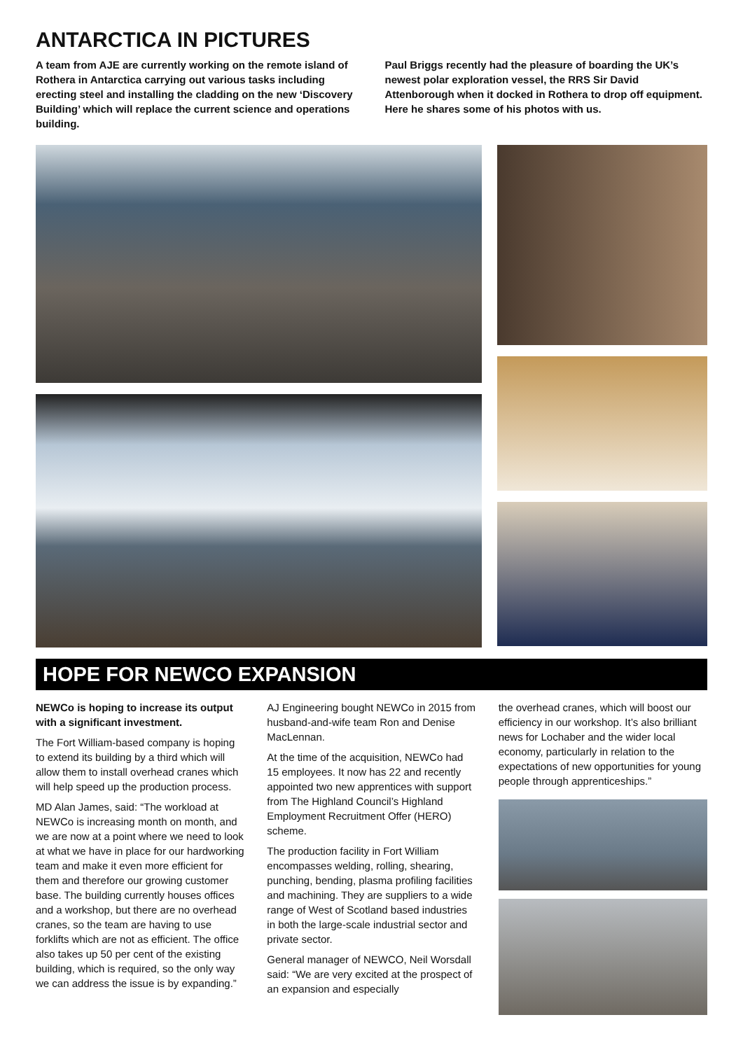ANTARCTICA IN PICTURES
A team from AJE are currently working on the remote island of Rothera in Antarctica carrying out various tasks including erecting steel and installing the cladding on the new ‘Discovery Building’ which will replace the current science and operations building.
Paul Briggs recently had the pleasure of boarding the UK’s newest polar exploration vessel, the RRS Sir David Attenborough when it docked in Rothera to drop off equipment. Here he shares some of his photos with us.
HOPE FOR NEWCO EXPANSION
NEWCo is hoping to increase its output with a significant investment.
The Fort William-based company is hoping to extend its building by a third which will allow them to install overhead cranes which will help speed up the production process.
MD Alan James, said: “The workload at NEWCo is increasing month on month, and we are now at a point where we need to look at what we have in place for our hardworking team and make it even more efficient for them and therefore our growing customer base. The building currently houses offices and a workshop, but there are no overhead cranes, so the team are having to use forklifts which are not as efficient. The office also takes up 50 per cent of the existing building, which is required, so the only way we can address the issue is by expanding.”
AJ Engineering bought NEWCo in 2015 from husband-and-wife team Ron and Denise MacLennan.
At the time of the acquisition, NEWCo had 15 employees. It now has 22 and recently appointed two new apprentices with support from The Highland Council’s Highland Employment Recruitment Offer (HERO) scheme.
The production facility in Fort William encompasses welding, rolling, shearing, punching, bending, plasma profiling facilities and machining. They are suppliers to a wide range of West of Scotland based industries in both the large-scale industrial sector and private sector.
General manager of NEWCO, Neil Worsdall said: “We are very excited at the prospect of an expansion and especially
the overhead cranes, which will boost our efficiency in our workshop. It’s also brilliant news for Lochaber and the wider local economy, particularly in relation to the expectations of new opportunities for young people through apprenticeships.”